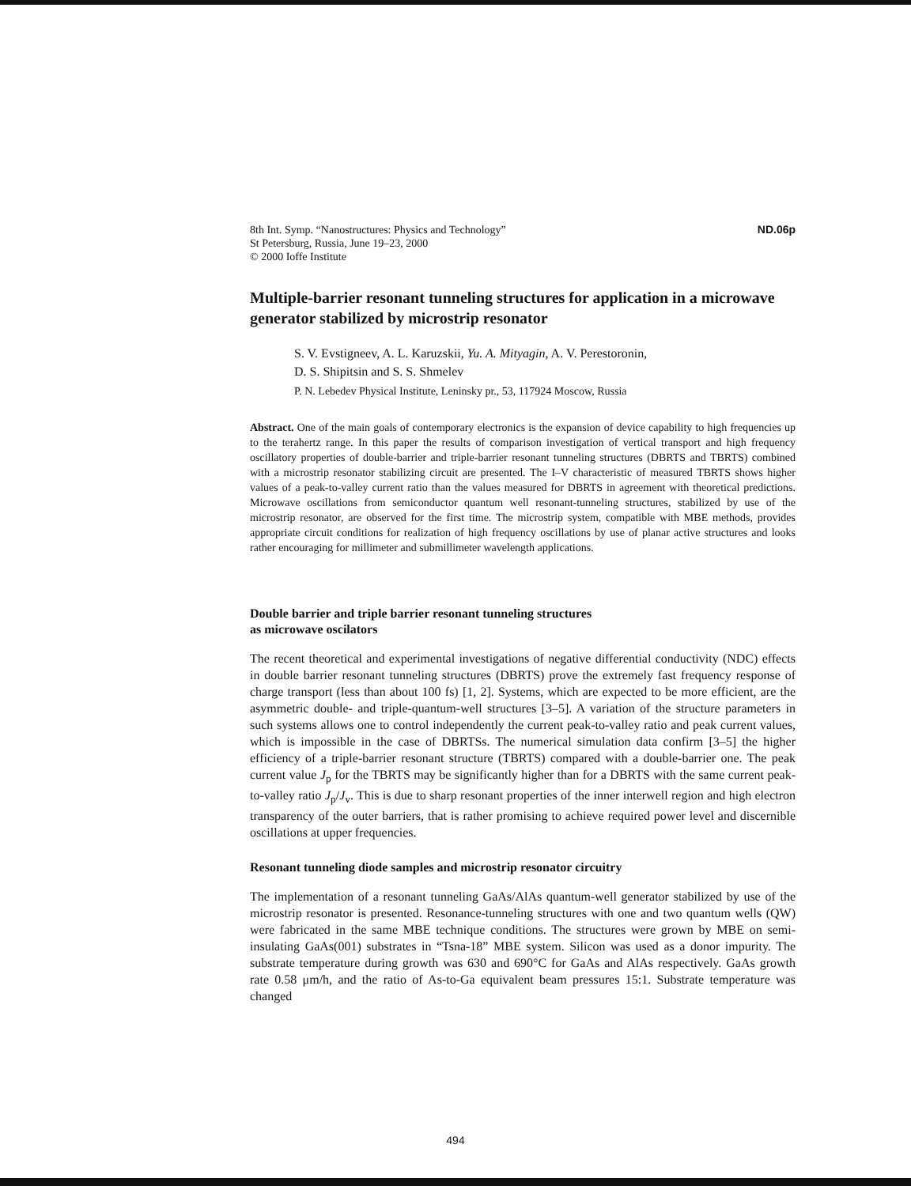8th Int. Symp. “Nanostructures: Physics and Technology”
St Petersburg, Russia, June 19–23, 2000
© 2000 Ioffe Institute
ND.06p
Multiple-barrier resonant tunneling structures for application in a microwave generator stabilized by microstrip resonator
S. V. Evstigneev, A. L. Karuzskii, Yu. A. Mityagin, A. V. Perestoronin,
D. S. Shipitsin and S. S. Shmelev
P. N. Lebedev Physical Institute, Leninsky pr., 53, 117924 Moscow, Russia
Abstract. One of the main goals of contemporary electronics is the expansion of device capability to high frequencies up to the terahertz range. In this paper the results of comparison investigation of vertical transport and high frequency oscillatory properties of double-barrier and triple-barrier resonant tunneling structures (DBRTS and TBRTS) combined with a microstrip resonator stabilizing circuit are presented. The I–V characteristic of measured TBRTS shows higher values of a peak-to-valley current ratio than the values measured for DBRTS in agreement with theoretical predictions. Microwave oscillations from semiconductor quantum well resonant-tunneling structures, stabilized by use of the microstrip resonator, are observed for the first time. The microstrip system, compatible with MBE methods, provides appropriate circuit conditions for realization of high frequency oscillations by use of planar active structures and looks rather encouraging for millimeter and submillimeter wavelength applications.
Double barrier and triple barrier resonant tunneling structures
as microwave oscilators
The recent theoretical and experimental investigations of negative differential conductivity (NDC) effects in double barrier resonant tunneling structures (DBRTS) prove the extremely fast frequency response of charge transport (less than about 100 fs) [1, 2]. Systems, which are expected to be more efficient, are the asymmetric double- and triple-quantum-well structures [3–5]. A variation of the structure parameters in such systems allows one to control independently the current peak-to-valley ratio and peak current values, which is impossible in the case of DBRTSs. The numerical simulation data confirm [3–5] the higher efficiency of a triple-barrier resonant structure (TBRTS) compared with a double-barrier one. The peak current value J<sub>p</sub> for the TBRTS may be significantly higher than for a DBRTS with the same current peak-to-valley ratio J<sub>p</sub>/J<sub>v</sub>. This is due to sharp resonant properties of the inner interwell region and high electron transparency of the outer barriers, that is rather promising to achieve required power level and discernible oscillations at upper frequencies.
Resonant tunneling diode samples and microstrip resonator circuitry
The implementation of a resonant tunneling GaAs/AlAs quantum-well generator stabilized by use of the microstrip resonator is presented. Resonance-tunneling structures with one and two quantum wells (QW) were fabricated in the same MBE technique conditions. The structures were grown by MBE on semi-insulating GaAs(001) substrates in “Tsna-18” MBE system. Silicon was used as a donor impurity. The substrate temperature during growth was 630 and 690°C for GaAs and AlAs respectively. GaAs growth rate 0.58 μm/h, and the ratio of As-to-Ga equivalent beam pressures 15:1. Substrate temperature was changed
494